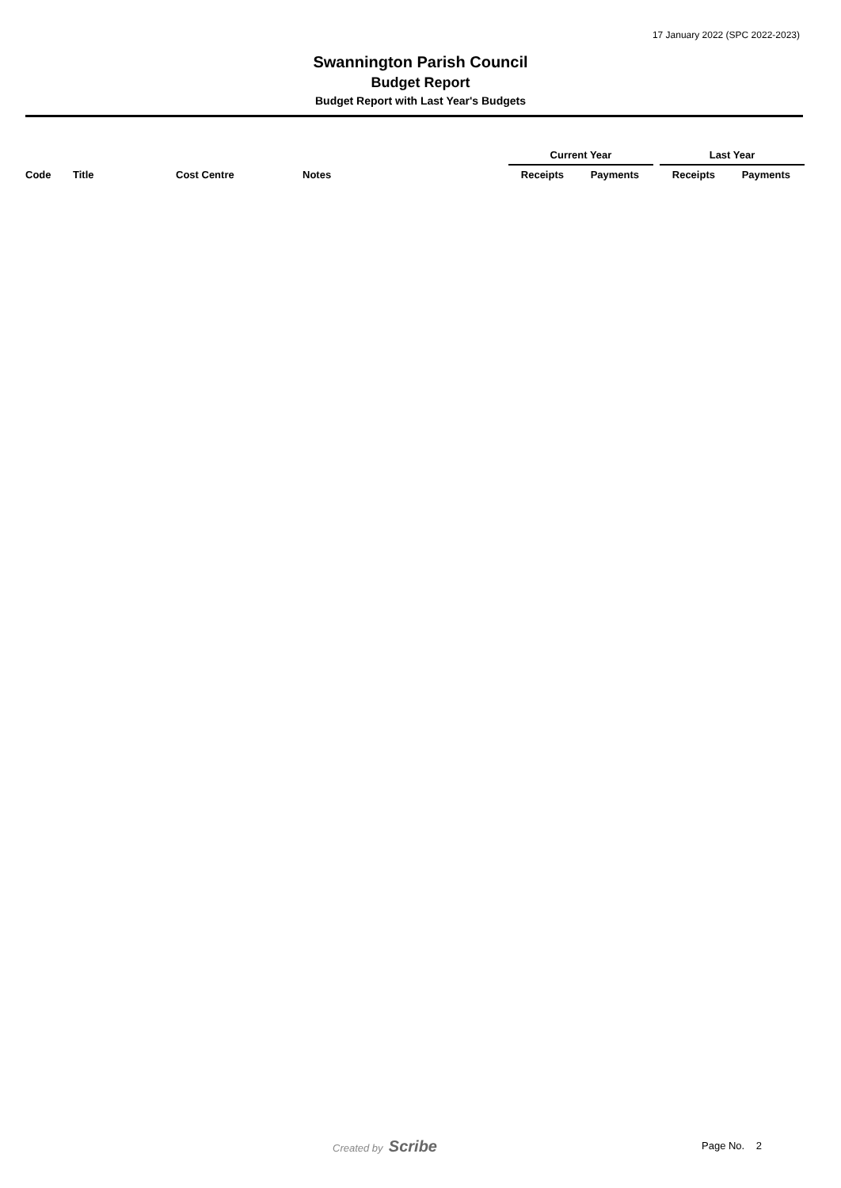17 January 2022 (SPC 2022-2023)
Swannington Parish Council
Budget Report
Budget Report with Last Year's Budgets
| | | | | Current Year | | | Last Year | |
| Code | Title | Cost Centre | Notes | Receipts | Payments | | Receipts | Payments |
Created by Scribe Page No. 2